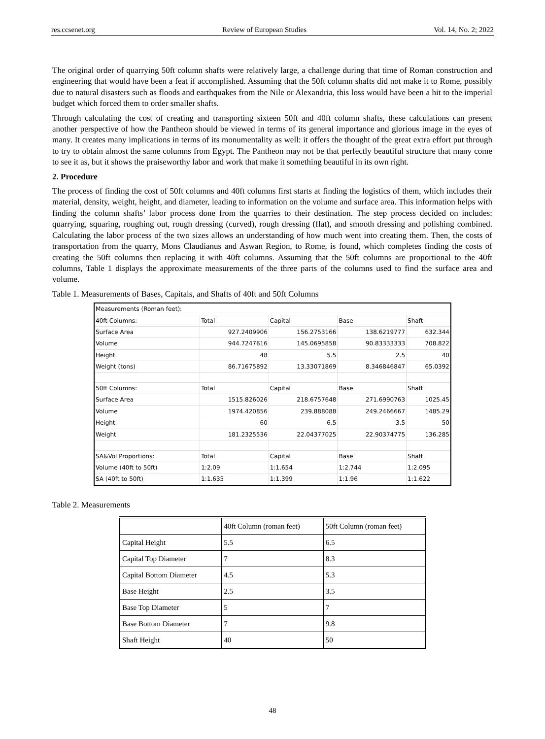res.ccsenet.org Review of European Studies Vol. 14, No. 2; 2022
The original order of quarrying 50ft column shafts were relatively large, a challenge during that time of Roman construction and engineering that would have been a feat if accomplished. Assuming that the 50ft column shafts did not make it to Rome, possibly due to natural disasters such as floods and earthquakes from the Nile or Alexandria, this loss would have been a hit to the imperial budget which forced them to order smaller shafts.
Through calculating the cost of creating and transporting sixteen 50ft and 40ft column shafts, these calculations can present another perspective of how the Pantheon should be viewed in terms of its general importance and glorious image in the eyes of many. It creates many implications in terms of its monumentality as well: it offers the thought of the great extra effort put through to try to obtain almost the same columns from Egypt. The Pantheon may not be that perfectly beautiful structure that many come to see it as, but it shows the praiseworthy labor and work that make it something beautiful in its own right.
2. Procedure
The process of finding the cost of 50ft columns and 40ft columns first starts at finding the logistics of them, which includes their material, density, weight, height, and diameter, leading to information on the volume and surface area. This information helps with finding the column shafts’ labor process done from the quarries to their destination. The step process decided on includes: quarrying, squaring, roughing out, rough dressing (curved), rough dressing (flat), and smooth dressing and polishing combined. Calculating the labor process of the two sizes allows an understanding of how much went into creating them. Then, the costs of transportation from the quarry, Mons Claudianus and Aswan Region, to Rome, is found, which completes finding the costs of creating the 50ft columns then replacing it with 40ft columns. Assuming that the 50ft columns are proportional to the 40ft columns, Table 1 displays the approximate measurements of the three parts of the columns used to find the surface area and volume.
Table 1. Measurements of Bases, Capitals, and Shafts of 40ft and 50ft Columns
| Measurements (Roman feet): | | | | |
| 40ft Columns: | Total | Capital | Base | Shaft |
| Surface Area | 927.2409906 | 156.2753166 | 138.6219777 | 632.344 |
| Volume | 944.7247616 | 145.0695858 | 90.83333333 | 708.822 |
| Height | 48 | 5.5 | 2.5 | 40 |
| Weight (tons) | 86.71675892 | 13.33071869 | 8.346846847 | 65.0392 |
| 50ft Columns: | Total | Capital | Base | Shaft |
| Surface Area | 1515.826026 | 218.6757648 | 271.6990763 | 1025.45 |
| Volume | 1974.420856 | 239.888088 | 249.2466667 | 1485.29 |
| Height | 60 | 6.5 | 3.5 | 50 |
| Weight | 181.2325536 | 22.04377025 | 22.90374775 | 136.285 |
| SA&Vol Proportions: | Total | Capital | Base | Shaft |
| Volume (40ft to 50ft) | 1:2.09 | 1:1.654 | 1:2.744 | 1:2.095 |
| SA (40ft to 50ft) | 1:1.635 | 1:1.399 | 1:1.96 | 1:1.622 |
Table 2. Measurements
| | 40ft Column (roman feet) | 50ft Column (roman feet) |
| Capital Height | 5.5 | 6.5 |
| Capital Top Diameter | 7 | 8.3 |
| Capital Bottom Diameter | 4.5 | 5.3 |
| Base Height | 2.5 | 3.5 |
| Base Top Diameter | 5 | 7 |
| Base Bottom Diameter | 7 | 9.8 |
| Shaft Height | 40 | 50 |
48